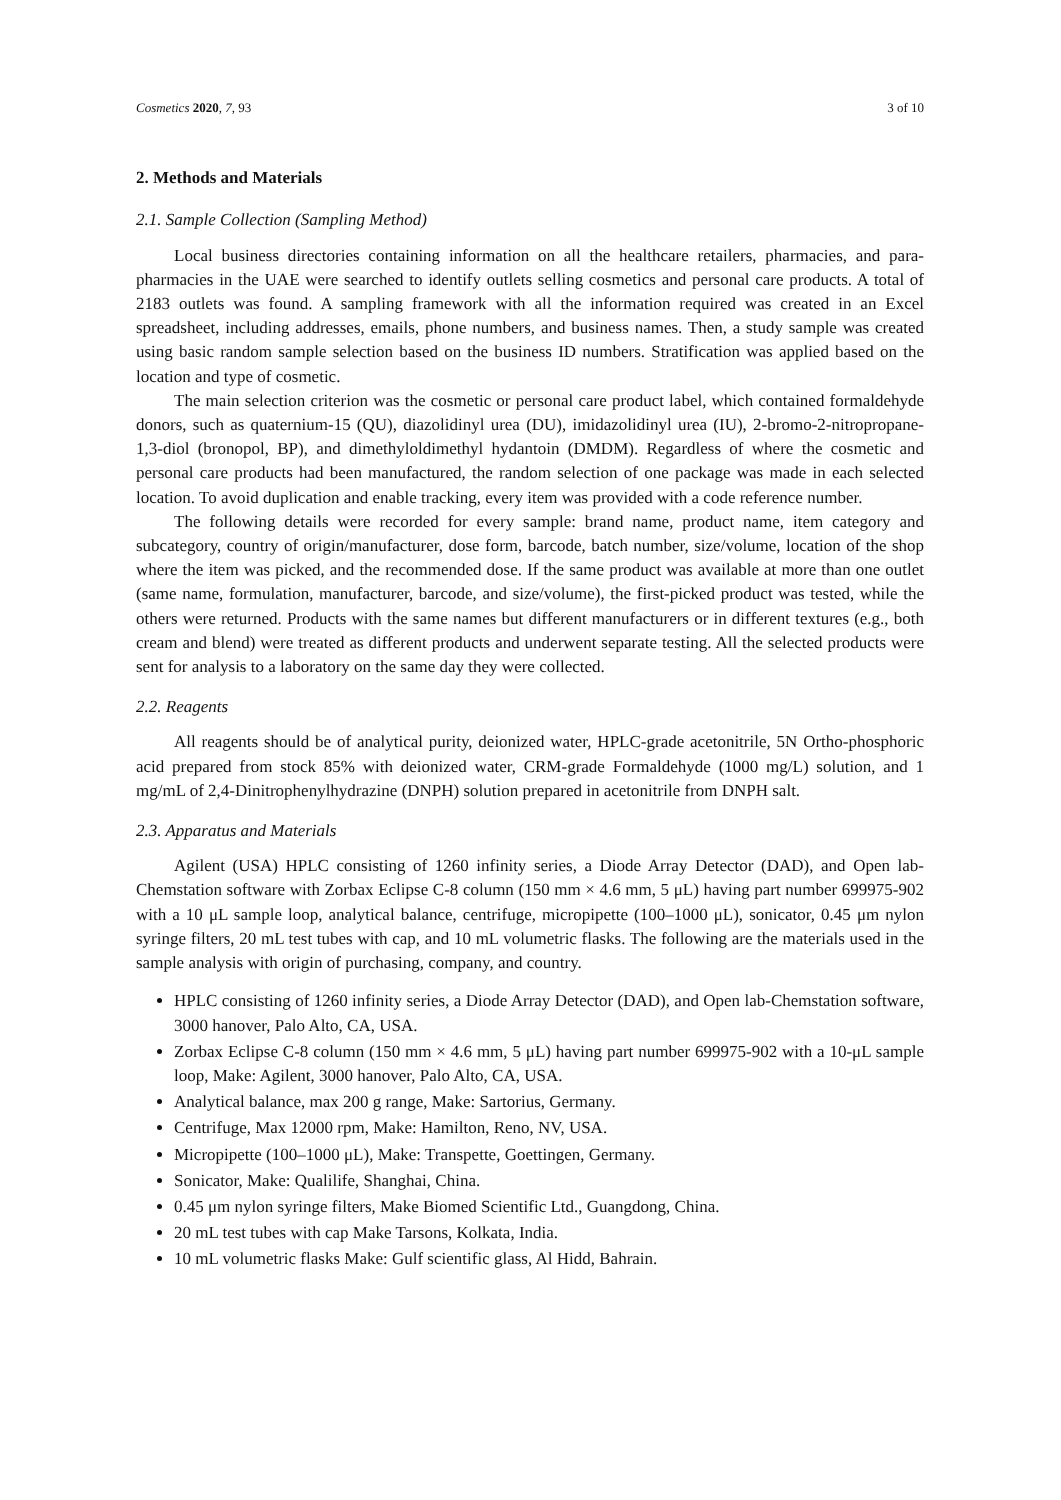Cosmetics 2020, 7, 93 3 of 10
2. Methods and Materials
2.1. Sample Collection (Sampling Method)
Local business directories containing information on all the healthcare retailers, pharmacies, and para-pharmacies in the UAE were searched to identify outlets selling cosmetics and personal care products. A total of 2183 outlets was found. A sampling framework with all the information required was created in an Excel spreadsheet, including addresses, emails, phone numbers, and business names. Then, a study sample was created using basic random sample selection based on the business ID numbers. Stratification was applied based on the location and type of cosmetic.
The main selection criterion was the cosmetic or personal care product label, which contained formaldehyde donors, such as quaternium-15 (QU), diazolidinyl urea (DU), imidazolidinyl urea (IU), 2-bromo-2-nitropropane-1,3-diol (bronopol, BP), and dimethyloldimethyl hydantoin (DMDM). Regardless of where the cosmetic and personal care products had been manufactured, the random selection of one package was made in each selected location. To avoid duplication and enable tracking, every item was provided with a code reference number.
The following details were recorded for every sample: brand name, product name, item category and subcategory, country of origin/manufacturer, dose form, barcode, batch number, size/volume, location of the shop where the item was picked, and the recommended dose. If the same product was available at more than one outlet (same name, formulation, manufacturer, barcode, and size/volume), the first-picked product was tested, while the others were returned. Products with the same names but different manufacturers or in different textures (e.g., both cream and blend) were treated as different products and underwent separate testing. All the selected products were sent for analysis to a laboratory on the same day they were collected.
2.2. Reagents
All reagents should be of analytical purity, deionized water, HPLC-grade acetonitrile, 5N Ortho-phosphoric acid prepared from stock 85% with deionized water, CRM-grade Formaldehyde (1000 mg/L) solution, and 1 mg/mL of 2,4-Dinitrophenylhydrazine (DNPH) solution prepared in acetonitrile from DNPH salt.
2.3. Apparatus and Materials
Agilent (USA) HPLC consisting of 1260 infinity series, a Diode Array Detector (DAD), and Open lab-Chemstation software with Zorbax Eclipse C-8 column (150 mm × 4.6 mm, 5 μL) having part number 699975-902 with a 10 μL sample loop, analytical balance, centrifuge, micropipette (100–1000 μL), sonicator, 0.45 μm nylon syringe filters, 20 mL test tubes with cap, and 10 mL volumetric flasks. The following are the materials used in the sample analysis with origin of purchasing, company, and country.
HPLC consisting of 1260 infinity series, a Diode Array Detector (DAD), and Open lab-Chemstation software, 3000 hanover, Palo Alto, CA, USA.
Zorbax Eclipse C-8 column (150 mm × 4.6 mm, 5 μL) having part number 699975-902 with a 10-μL sample loop, Make: Agilent, 3000 hanover, Palo Alto, CA, USA.
Analytical balance, max 200 g range, Make: Sartorius, Germany.
Centrifuge, Max 12000 rpm, Make: Hamilton, Reno, NV, USA.
Micropipette (100–1000 μL), Make: Transpette, Goettingen, Germany.
Sonicator, Make: Qualilife, Shanghai, China.
0.45 μm nylon syringe filters, Make Biomed Scientific Ltd., Guangdong, China.
20 mL test tubes with cap Make Tarsons, Kolkata, India.
10 mL volumetric flasks Make: Gulf scientific glass, Al Hidd, Bahrain.